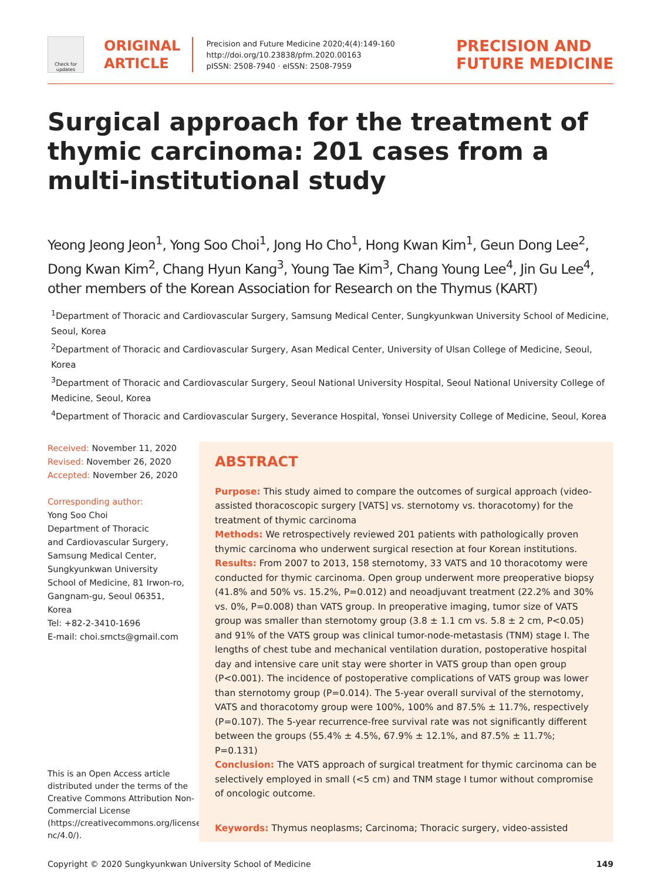Check for updates
ORIGINAL
ARTICLE
Precision and Future Medicine 2020;4(4):149-160
http://doi.org/10.23838/pfm.2020.00163
pISSN: 2508-7940 · eISSN: 2508-7959
PRECISION AND
FUTURE MEDICINE
Surgical approach for the treatment of thymic carcinoma: 201 cases from a multi-institutional study
Yeong Jeong Jeon<sup>1</sup>, Yong Soo Choi<sup>1</sup>, Jong Ho Cho<sup>1</sup>, Hong Kwan Kim<sup>1</sup>, Geun Dong Lee<sup>2</sup>, Dong Kwan Kim<sup>2</sup>, Chang Hyun Kang<sup>3</sup>, Young Tae Kim<sup>3</sup>, Chang Young Lee<sup>4</sup>, Jin Gu Lee<sup>4</sup>, other members of the Korean Association for Research on the Thymus (KART)
<sup>1</sup> Department of Thoracic and Cardiovascular Surgery, Samsung Medical Center, Sungkyunkwan University School of Medicine, Seoul, Korea
<sup>2</sup> Department of Thoracic and Cardiovascular Surgery, Asan Medical Center, University of Ulsan College of Medicine, Seoul, Korea
<sup>3</sup> Department of Thoracic and Cardiovascular Surgery, Seoul National University Hospital, Seoul National University College of Medicine, Seoul, Korea
<sup>4</sup> Department of Thoracic and Cardiovascular Surgery, Severance Hospital, Yonsei University College of Medicine, Seoul, Korea
Received: November 11, 2020
Revised: November 26, 2020
Accepted: November 26, 2020
Corresponding author:
Yong Soo Choi
Department of Thoracic
and Cardiovascular Surgery,
Samsung Medical Center,
Sungkyunkwan University
School of Medicine, 81 Irwon-ro,
Gangnam-gu, Seoul 06351,
Korea
Tel: +82-2-3410-1696
E-mail: choi.smcts@gmail.com
This is an Open Access article distributed under the terms of the Creative Commons Attribution Non-Commercial License (https://creativecommons.org/licenses/by-nc/4.0/).
ABSTRACT
Purpose: This study aimed to compare the outcomes of surgical approach (video-assisted thoracoscopic surgery [VATS] vs. sternotomy vs. thoracotomy) for the treatment of thymic carcinoma
Methods: We retrospectively reviewed 201 patients with pathologically proven thymic carcinoma who underwent surgical resection at four Korean institutions.
Results: From 2007 to 2013, 158 sternotomy, 33 VATS and 10 thoracotomy were conducted for thymic carcinoma. Open group underwent more preoperative biopsy (41.8% and 50% vs. 15.2%, P=0.012) and neoadjuvant treatment (22.2% and 30% vs. 0%, P=0.008) than VATS group. In preoperative imaging, tumor size of VATS group was smaller than sternotomy group (3.8 ± 1.1 cm vs. 5.8 ± 2 cm, P<0.05) and 91% of the VATS group was clinical tumor-node-metastasis (TNM) stage I. The lengths of chest tube and mechanical ventilation duration, postoperative hospital day and intensive care unit stay were shorter in VATS group than open group (P<0.001). The incidence of postoperative complications of VATS group was lower than sternotomy group (P=0.014). The 5-year overall survival of the sternotomy, VATS and thoracotomy group were 100%, 100% and 87.5% ± 11.7%, respectively (P=0.107). The 5-year recurrence-free survival rate was not significantly different between the groups (55.4% ± 4.5%, 67.9% ± 12.1%, and 87.5% ± 11.7%; P=0.131)
Conclusion: The VATS approach of surgical treatment for thymic carcinoma can be selectively employed in small (<5 cm) and TNM stage I tumor without compromise of oncologic outcome.
Keywords: Thymus neoplasms; Carcinoma; Thoracic surgery, video-assisted
Copyright © 2020 Sungkyunkwan University School of Medicine 149